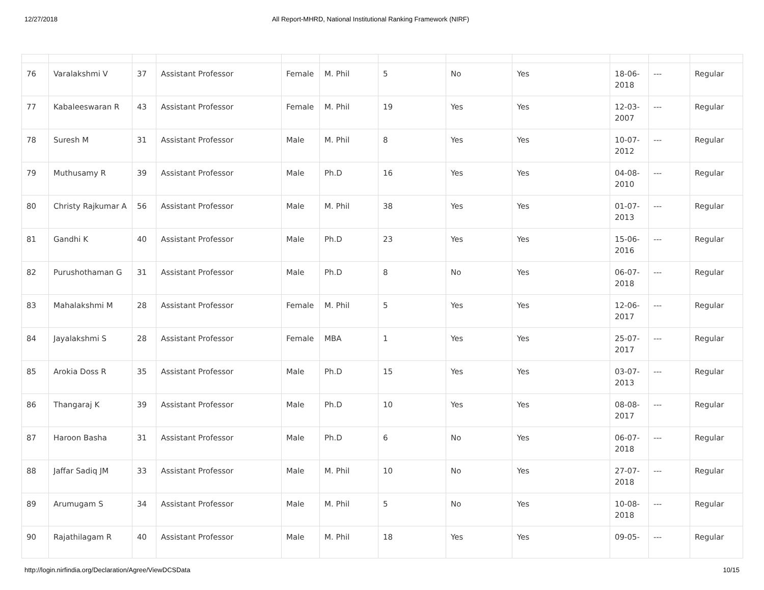12/27/2018 All Report-MHRD, National Institutional Ranking Framework (NIRF)
| 76 | Varalakshmi V | 37 | Assistant Professor | Female | M. Phil | 5 | No | Yes | 18-06-2018 | --- | Regular |
| 77 | Kabaleeswaran R | 43 | Assistant Professor | Female | M. Phil | 19 | Yes | Yes | 12-03-2007 | --- | Regular |
| 78 | Suresh M | 31 | Assistant Professor | Male | M. Phil | 8 | Yes | Yes | 10-07-2012 | --- | Regular |
| 79 | Muthusamy R | 39 | Assistant Professor | Male | Ph.D | 16 | Yes | Yes | 04-08-2010 | --- | Regular |
| 80 | Christy Rajkumar A | 56 | Assistant Professor | Male | M. Phil | 38 | Yes | Yes | 01-07-2013 | --- | Regular |
| 81 | Gandhi K | 40 | Assistant Professor | Male | Ph.D | 23 | Yes | Yes | 15-06-2016 | --- | Regular |
| 82 | Purushothaman G | 31 | Assistant Professor | Male | Ph.D | 8 | No | Yes | 06-07-2018 | --- | Regular |
| 83 | Mahalakshmi M | 28 | Assistant Professor | Female | M. Phil | 5 | Yes | Yes | 12-06-2017 | --- | Regular |
| 84 | Jayalakshmi S | 28 | Assistant Professor | Female | MBA | 1 | Yes | Yes | 25-07-2017 | --- | Regular |
| 85 | Arokia Doss R | 35 | Assistant Professor | Male | Ph.D | 15 | Yes | Yes | 03-07-2013 | --- | Regular |
| 86 | Thangaraj K | 39 | Assistant Professor | Male | Ph.D | 10 | Yes | Yes | 08-08-2017 | --- | Regular |
| 87 | Haroon Basha | 31 | Assistant Professor | Male | Ph.D | 6 | No | Yes | 06-07-2018 | --- | Regular |
| 88 | Jaffar Sadiq JM | 33 | Assistant Professor | Male | M. Phil | 10 | No | Yes | 27-07-2018 | --- | Regular |
| 89 | Arumugam S | 34 | Assistant Professor | Male | M. Phil | 5 | No | Yes | 10-08-2018 | --- | Regular |
| 90 | Rajathilagam R | 40 | Assistant Professor | Male | M. Phil | 18 | Yes | Yes | 09-05- | --- | Regular |
http://login.nirfindia.org/Declaration/Agree/ViewDCSData 10/15